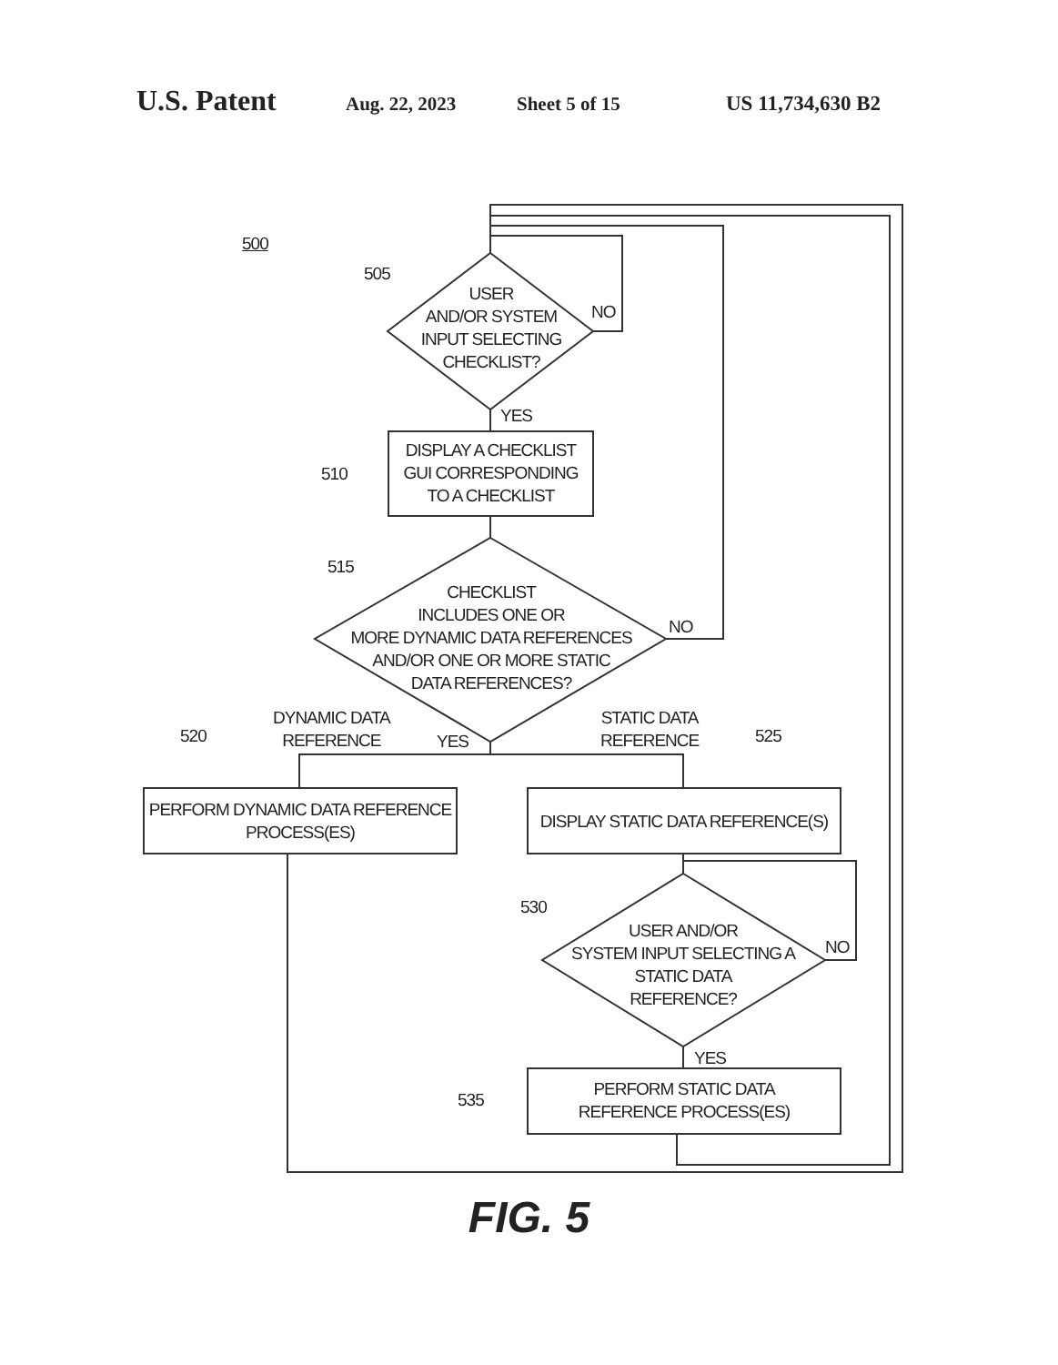U.S. Patent
Aug. 22, 2023 Sheet 5 of 15 US 11,734,630 B2
500
505
USER
AND/OR SYSTEM
INPUT SELECTING
CHECKLIST?
NO
YES
510
DISPLAY A CHECKLIST
GUI CORRESPONDING
TO A CHECKLIST
515
CHECKLIST
INCLUDES ONE OR
MORE DYNAMIC DATA REFERENCES
AND/OR ONE OR MORE STATIC
DATA REFERENCES?
NO
DYNAMIC DATA
REFERENCE
YES
STATIC DATA
REFERENCE
520 525
PERFORM DYNAMIC DATA REFERENCE
PROCESS(ES)
DISPLAY STATIC DATA REFERENCE(S)
530
USER AND/OR
SYSTEM INPUT SELECTING A
STATIC DATA
REFERENCE?
NO
YES
535
PERFORM STATIC DATA
REFERENCE PROCESS(ES)
FIG. 5